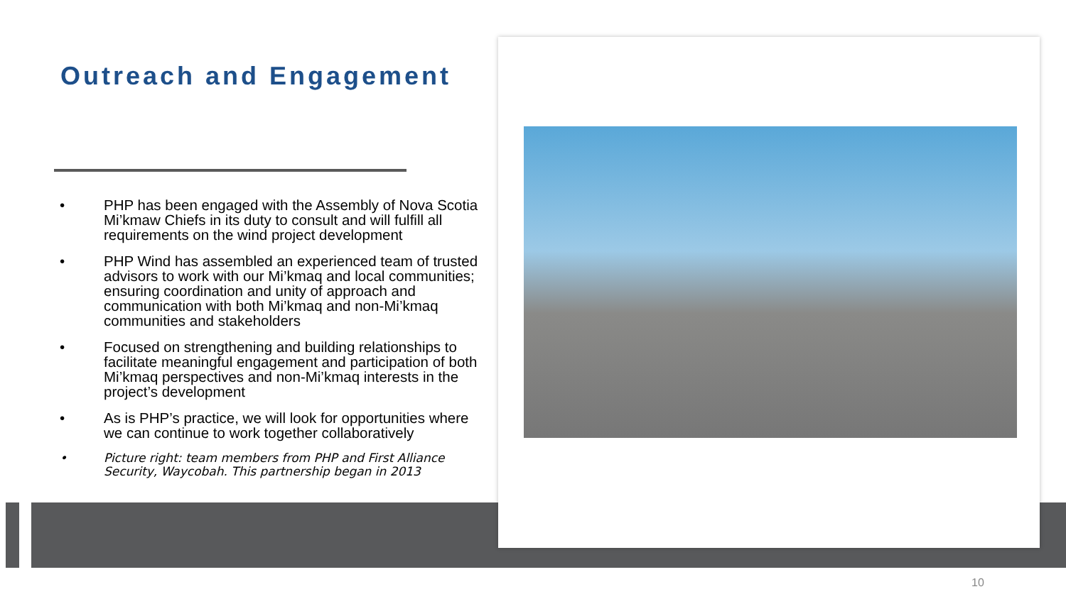Outreach and Engagement
• PHP has been engaged with the Assembly of Nova Scotia Mi’kmaw Chiefs in its duty to consult and will fulfill all requirements on the wind project development
• PHP Wind has assembled an experienced team of trusted advisors to work with our Mi’kmaq and local communities; ensuring coordination and unity of approach and communication with both Mi’kmaq and non-Mi’kmaq communities and stakeholders
• Focused on strengthening and building relationships to facilitate meaningful engagement and participation of both Mi’kmaq perspectives and non-Mi’kmaq interests in the project’s development
• As is PHP’s practice, we will look for opportunities where we can continue to work together collaboratively
• Picture right: team members from PHP and First Alliance Security, Waycobah. This partnership began in 2013
10